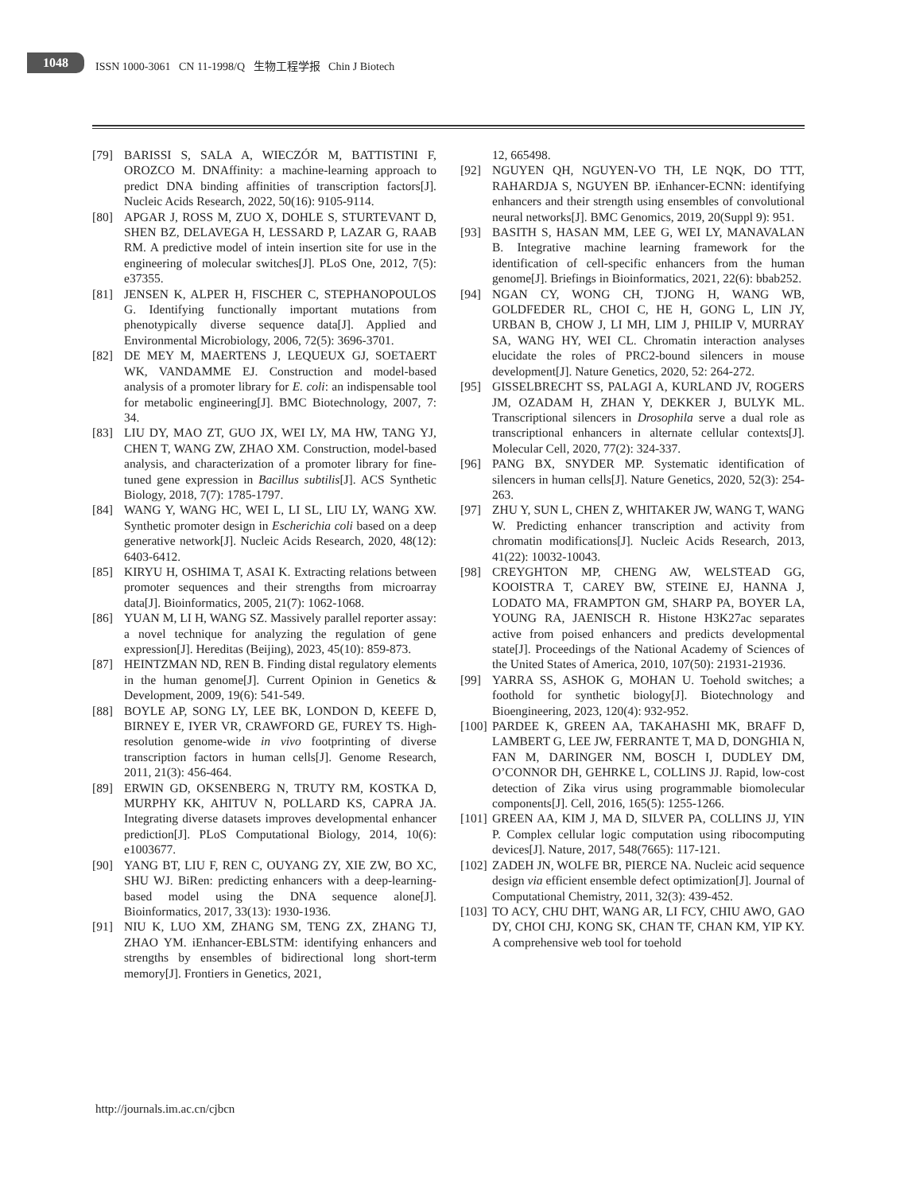1048
ISSN 1000-3061 CN 11-1998/Q 生物工程学报 Chin J Biotech
[79] BARISSI S, SALA A, WIECZÓR M, BATTISTINI F, OROZCO M. DNAffinity: a machine-learning approach to predict DNA binding affinities of transcription factors[J]. Nucleic Acids Research, 2022, 50(16): 9105-9114.
[80] APGAR J, ROSS M, ZUO X, DOHLE S, STURTEVANT D, SHEN BZ, DELAVEGA H, LESSARD P, LAZAR G, RAAB RM. A predictive model of intein insertion site for use in the engineering of molecular switches[J]. PLoS One, 2012, 7(5): e37355.
[81] JENSEN K, ALPER H, FISCHER C, STEPHANOPOULOS G. Identifying functionally important mutations from phenotypically diverse sequence data[J]. Applied and Environmental Microbiology, 2006, 72(5): 3696-3701.
[82] DE MEY M, MAERTENS J, LEQUEUX GJ, SOETAERT WK, VANDAMME EJ. Construction and model-based analysis of a promoter library for E. coli: an indispensable tool for metabolic engineering[J]. BMC Biotechnology, 2007, 7: 34.
[83] LIU DY, MAO ZT, GUO JX, WEI LY, MA HW, TANG YJ, CHEN T, WANG ZW, ZHAO XM. Construction, model-based analysis, and characterization of a promoter library for fine-tuned gene expression in Bacillus subtilis[J]. ACS Synthetic Biology, 2018, 7(7): 1785-1797.
[84] WANG Y, WANG HC, WEI L, LI SL, LIU LY, WANG XW. Synthetic promoter design in Escherichia coli based on a deep generative network[J]. Nucleic Acids Research, 2020, 48(12): 6403-6412.
[85] KIRYU H, OSHIMA T, ASAI K. Extracting relations between promoter sequences and their strengths from microarray data[J]. Bioinformatics, 2005, 21(7): 1062-1068.
[86] YUAN M, LI H, WANG SZ. Massively parallel reporter assay: a novel technique for analyzing the regulation of gene expression[J]. Hereditas (Beijing), 2023, 45(10): 859-873.
[87] HEINTZMAN ND, REN B. Finding distal regulatory elements in the human genome[J]. Current Opinion in Genetics & Development, 2009, 19(6): 541-549.
[88] BOYLE AP, SONG LY, LEE BK, LONDON D, KEEFE D, BIRNEY E, IYER VR, CRAWFORD GE, FUREY TS. High-resolution genome-wide in vivo footprinting of diverse transcription factors in human cells[J]. Genome Research, 2011, 21(3): 456-464.
[89] ERWIN GD, OKSENBERG N, TRUTY RM, KOSTKA D, MURPHY KK, AHITUV N, POLLARD KS, CAPRA JA. Integrating diverse datasets improves developmental enhancer prediction[J]. PLoS Computational Biology, 2014, 10(6): e1003677.
[90] YANG BT, LIU F, REN C, OUYANG ZY, XIE ZW, BO XC, SHU WJ. BiRen: predicting enhancers with a deep-learning-based model using the DNA sequence alone[J]. Bioinformatics, 2017, 33(13): 1930-1936.
[91] NIU K, LUO XM, ZHANG SM, TENG ZX, ZHANG TJ, ZHAO YM. iEnhancer-EBLSTM: identifying enhancers and strengths by ensembles of bidirectional long short-term memory[J]. Frontiers in Genetics, 2021,
12, 665498.
[92] NGUYEN QH, NGUYEN-VO TH, LE NQK, DO TTT, RAHARDJA S, NGUYEN BP. iEnhancer-ECNN: identifying enhancers and their strength using ensembles of convolutional neural networks[J]. BMC Genomics, 2019, 20(Suppl 9): 951.
[93] BASITH S, HASAN MM, LEE G, WEI LY, MANAVALAN B. Integrative machine learning framework for the identification of cell-specific enhancers from the human genome[J]. Briefings in Bioinformatics, 2021, 22(6): bbab252.
[94] NGAN CY, WONG CH, TJONG H, WANG WB, GOLDFEDER RL, CHOI C, HE H, GONG L, LIN JY, URBAN B, CHOW J, LI MH, LIM J, PHILIP V, MURRAY SA, WANG HY, WEI CL. Chromatin interaction analyses elucidate the roles of PRC2-bound silencers in mouse development[J]. Nature Genetics, 2020, 52: 264-272.
[95] GISSELBRECHT SS, PALAGI A, KURLAND JV, ROGERS JM, OZADAM H, ZHAN Y, DEKKER J, BULYK ML. Transcriptional silencers in Drosophila serve a dual role as transcriptional enhancers in alternate cellular contexts[J]. Molecular Cell, 2020, 77(2): 324-337.
[96] PANG BX, SNYDER MP. Systematic identification of silencers in human cells[J]. Nature Genetics, 2020, 52(3): 254-263.
[97] ZHU Y, SUN L, CHEN Z, WHITAKER JW, WANG T, WANG W. Predicting enhancer transcription and activity from chromatin modifications[J]. Nucleic Acids Research, 2013, 41(22): 10032-10043.
[98] CREYGHTON MP, CHENG AW, WELSTEAD GG, KOOISTRA T, CAREY BW, STEINE EJ, HANNA J, LODATO MA, FRAMPTON GM, SHARP PA, BOYER LA, YOUNG RA, JAENISCH R. Histone H3K27ac separates active from poised enhancers and predicts developmental state[J]. Proceedings of the National Academy of Sciences of the United States of America, 2010, 107(50): 21931-21936.
[99] YARRA SS, ASHOK G, MOHAN U. Toehold switches; a foothold for synthetic biology[J]. Biotechnology and Bioengineering, 2023, 120(4): 932-952.
[100] PARDEE K, GREEN AA, TAKAHASHI MK, BRAFF D, LAMBERT G, LEE JW, FERRANTE T, MA D, DONGHIA N, FAN M, DARINGER NM, BOSCH I, DUDLEY DM, O’CONNOR DH, GEHRKE L, COLLINS JJ. Rapid, low-cost detection of Zika virus using programmable biomolecular components[J]. Cell, 2016, 165(5): 1255-1266.
[101] GREEN AA, KIM J, MA D, SILVER PA, COLLINS JJ, YIN P. Complex cellular logic computation using ribocomputing devices[J]. Nature, 2017, 548(7665): 117-121.
[102] ZADEH JN, WOLFE BR, PIERCE NA. Nucleic acid sequence design via efficient ensemble defect optimization[J]. Journal of Computational Chemistry, 2011, 32(3): 439-452.
[103] TO ACY, CHU DHT, WANG AR, LI FCY, CHIU AWO, GAO DY, CHOI CHJ, KONG SK, CHAN TF, CHAN KM, YIP KY. A comprehensive web tool for toehold
http://journals.im.ac.cn/cjbcn